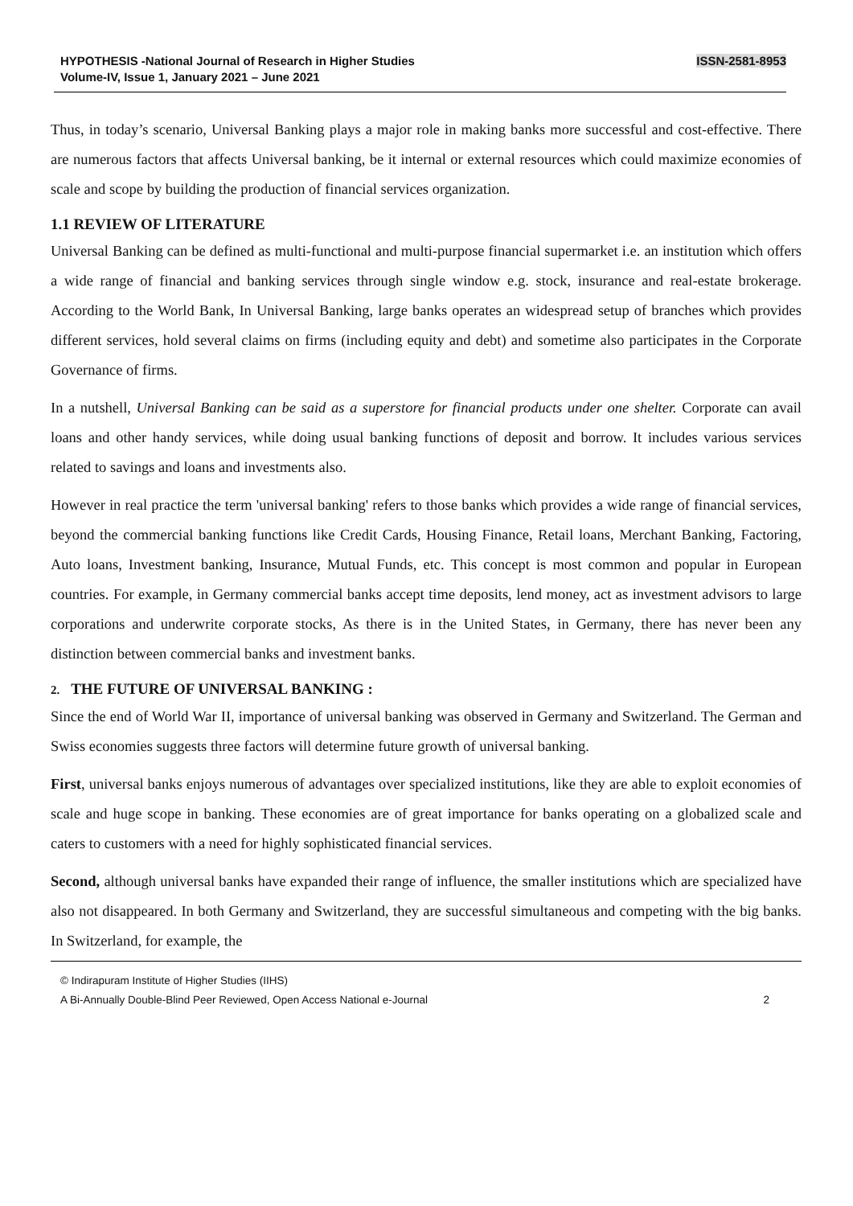HYPOTHESIS -National Journal of Research in Higher Studies
Volume-IV, Issue 1, January 2021 – June 2021
ISSN-2581-8953
Thus, in today’s scenario, Universal Banking plays a major role in making banks more successful and cost-effective. There are numerous factors that affects Universal banking, be it internal or external resources which could maximize economies of scale and scope by building the production of financial services organization.
1.1 REVIEW OF LITERATURE
Universal Banking can be defined as multi-functional and multi-purpose financial supermarket i.e. an institution which offers a wide range of financial and banking services through single window e.g. stock, insurance and real-estate brokerage. According to the World Bank, In Universal Banking, large banks operates an widespread setup of branches which provides different services, hold several claims on firms (including equity and debt) and sometime also participates in the Corporate Governance of firms.
In a nutshell, Universal Banking can be said as a superstore for financial products under one shelter. Corporate can avail loans and other handy services, while doing usual banking functions of deposit and borrow. It includes various services related to savings and loans and investments also.
However in real practice the term 'universal banking' refers to those banks which provides a wide range of financial services, beyond the commercial banking functions like Credit Cards, Housing Finance, Retail loans, Merchant Banking, Factoring, Auto loans, Investment banking, Insurance, Mutual Funds, etc. This concept is most common and popular in European countries. For example, in Germany commercial banks accept time deposits, lend money, act as investment advisors to large corporations and underwrite corporate stocks, As there is in the United States, in Germany, there has never been any distinction between commercial banks and investment banks.
2. THE FUTURE OF UNIVERSAL BANKING :
Since the end of World War II, importance of universal banking was observed in Germany and Switzerland. The German and Swiss economies suggests three factors will determine future growth of universal banking.
First, universal banks enjoys numerous of advantages over specialized institutions, like they are able to exploit economies of scale and huge scope in banking. These economies are of great importance for banks operating on a globalized scale and caters to customers with a need for highly sophisticated financial services.
Second, although universal banks have expanded their range of influence, the smaller institutions which are specialized have also not disappeared. In both Germany and Switzerland, they are successful simultaneous and competing with the big banks. In Switzerland, for example, the
© Indirapuram Institute of Higher Studies (IIHS)
A Bi-Annually Double-Blind Peer Reviewed, Open Access National e-Journal 2